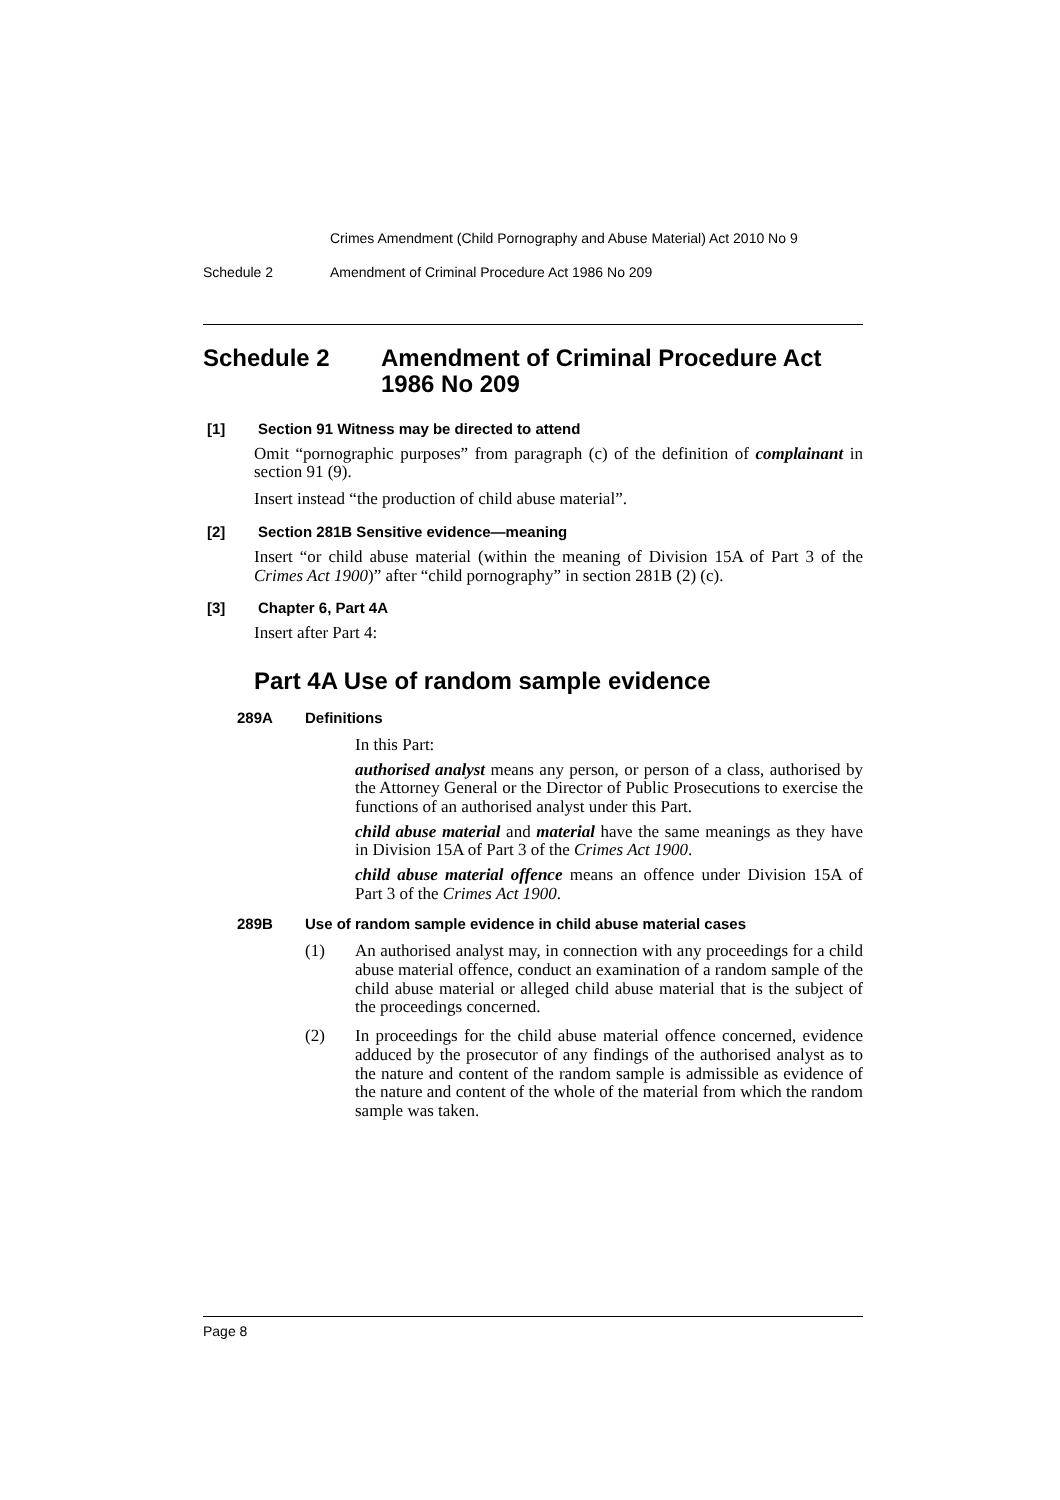Crimes Amendment (Child Pornography and Abuse Material) Act 2010 No 9
Schedule 2 Amendment of Criminal Procedure Act 1986 No 209
Schedule 2 Amendment of Criminal Procedure Act 1986 No 209
[1] Section 91 Witness may be directed to attend
Omit “pornographic purposes” from paragraph (c) of the definition of complainant in section 91 (9).
Insert instead “the production of child abuse material”.
[2] Section 281B Sensitive evidence—meaning
Insert “or child abuse material (within the meaning of Division 15A of Part 3 of the Crimes Act 1900)” after “child pornography” in section 281B (2) (c).
[3] Chapter 6, Part 4A
Insert after Part 4:
Part 4A Use of random sample evidence
289A Definitions
In this Part:
authorised analyst means any person, or person of a class, authorised by the Attorney General or the Director of Public Prosecutions to exercise the functions of an authorised analyst under this Part.
child abuse material and material have the same meanings as they have in Division 15A of Part 3 of the Crimes Act 1900.
child abuse material offence means an offence under Division 15A of Part 3 of the Crimes Act 1900.
289B Use of random sample evidence in child abuse material cases
(1) An authorised analyst may, in connection with any proceedings for a child abuse material offence, conduct an examination of a random sample of the child abuse material or alleged child abuse material that is the subject of the proceedings concerned.
(2) In proceedings for the child abuse material offence concerned, evidence adduced by the prosecutor of any findings of the authorised analyst as to the nature and content of the random sample is admissible as evidence of the nature and content of the whole of the material from which the random sample was taken.
Page 8